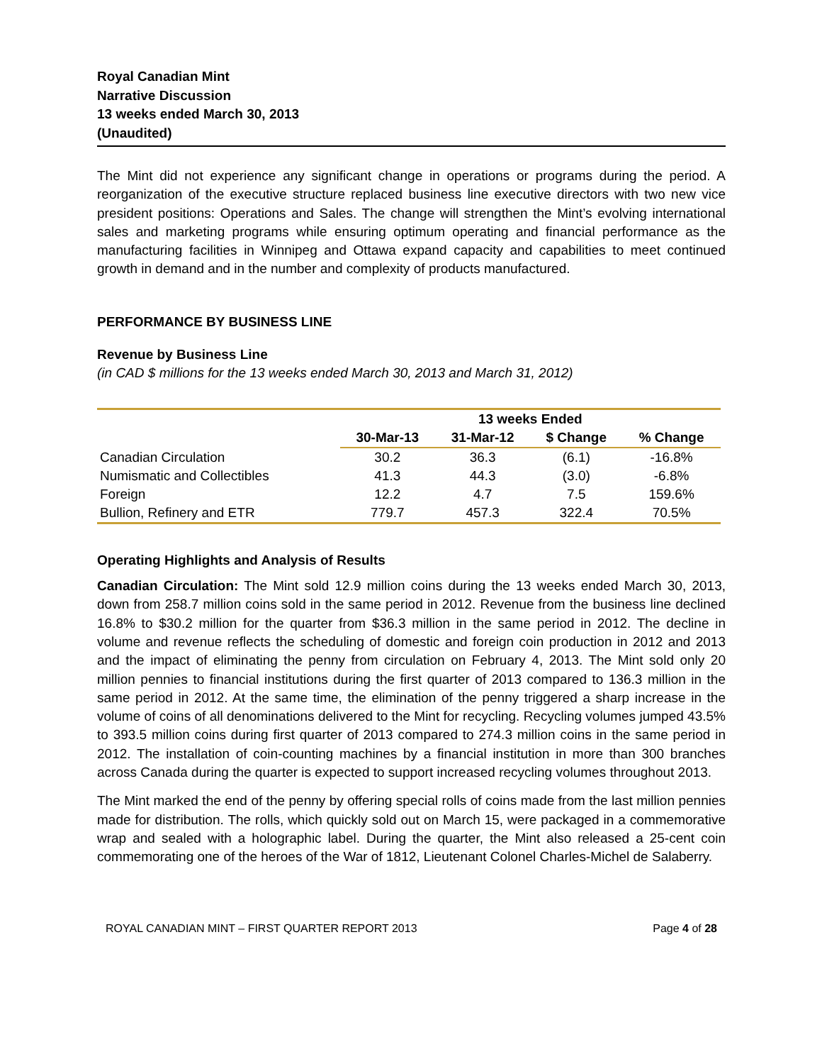Royal Canadian Mint
Narrative Discussion
13 weeks ended March 30, 2013
(Unaudited)
The Mint did not experience any significant change in operations or programs during the period. A reorganization of the executive structure replaced business line executive directors with two new vice president positions: Operations and Sales. The change will strengthen the Mint’s evolving international sales and marketing programs while ensuring optimum operating and financial performance as the manufacturing facilities in Winnipeg and Ottawa expand capacity and capabilities to meet continued growth in demand and in the number and complexity of products manufactured.
PERFORMANCE BY BUSINESS LINE
Revenue by Business Line
(in CAD $ millions for the 13 weeks ended March 30, 2013 and March 31, 2012)
| | 13 weeks Ended | | | |
| --- | --- | --- | --- | --- |
| | 30-Mar-13 | 31-Mar-12 | $ Change | % Change |
| Canadian Circulation | 30.2 | 36.3 | (6.1) | -16.8% |
| Numismatic and Collectibles | 41.3 | 44.3 | (3.0) | -6.8% |
| Foreign | 12.2 | 4.7 | 7.5 | 159.6% |
| Bullion, Refinery and ETR | 779.7 | 457.3 | 322.4 | 70.5% |
Operating Highlights and Analysis of Results
Canadian Circulation: The Mint sold 12.9 million coins during the 13 weeks ended March 30, 2013, down from 258.7 million coins sold in the same period in 2012. Revenue from the business line declined 16.8% to $30.2 million for the quarter from $36.3 million in the same period in 2012. The decline in volume and revenue reflects the scheduling of domestic and foreign coin production in 2012 and 2013 and the impact of eliminating the penny from circulation on February 4, 2013. The Mint sold only 20 million pennies to financial institutions during the first quarter of 2013 compared to 136.3 million in the same period in 2012. At the same time, the elimination of the penny triggered a sharp increase in the volume of coins of all denominations delivered to the Mint for recycling. Recycling volumes jumped 43.5% to 393.5 million coins during first quarter of 2013 compared to 274.3 million coins in the same period in 2012. The installation of coin-counting machines by a financial institution in more than 300 branches across Canada during the quarter is expected to support increased recycling volumes throughout 2013.
The Mint marked the end of the penny by offering special rolls of coins made from the last million pennies made for distribution. The rolls, which quickly sold out on March 15, were packaged in a commemorative wrap and sealed with a holographic label. During the quarter, the Mint also released a 25-cent coin commemorating one of the heroes of the War of 1812, Lieutenant Colonel Charles-Michel de Salaberry.
ROYAL CANADIAN MINT – FIRST QUARTER REPORT 2013 Page 4 of 28